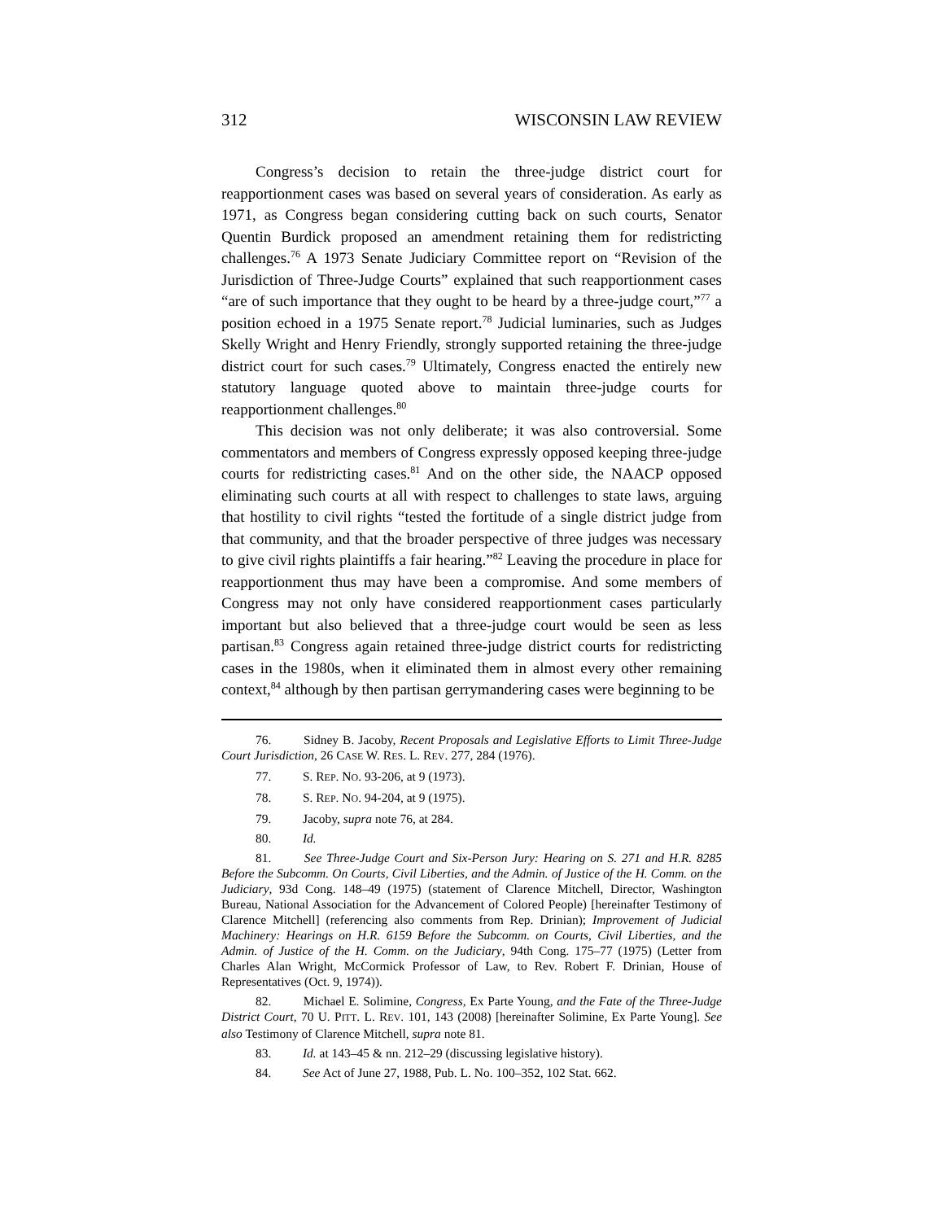312 WISCONSIN LAW REVIEW
Congress’s decision to retain the three-judge district court for reapportionment cases was based on several years of consideration. As early as 1971, as Congress began considering cutting back on such courts, Senator Quentin Burdick proposed an amendment retaining them for redistricting challenges.<sup>76</sup> A 1973 Senate Judiciary Committee report on “Revision of the Jurisdiction of Three-Judge Courts” explained that such reapportionment cases “are of such importance that they ought to be heard by a three-judge court,”<sup>77</sup> a position echoed in a 1975 Senate report.<sup>78</sup> Judicial luminaries, such as Judges Skelly Wright and Henry Friendly, strongly supported retaining the three-judge district court for such cases.<sup>79</sup> Ultimately, Congress enacted the entirely new statutory language quoted above to maintain three-judge courts for reapportionment challenges.<sup>80</sup>
This decision was not only deliberate; it was also controversial. Some commentators and members of Congress expressly opposed keeping three-judge courts for redistricting cases.<sup>81</sup> And on the other side, the NAACP opposed eliminating such courts at all with respect to challenges to state laws, arguing that hostility to civil rights “tested the fortitude of a single district judge from that community, and that the broader perspective of three judges was necessary to give civil rights plaintiffs a fair hearing.”<sup>82</sup> Leaving the procedure in place for reapportionment thus may have been a compromise. And some members of Congress may not only have considered reapportionment cases particularly important but also believed that a three-judge court would be seen as less partisan.<sup>83</sup> Congress again retained three-judge district courts for redistricting cases in the 1980s, when it eliminated them in almost every other remaining context,<sup>84</sup> although by then partisan gerrymandering cases were beginning to be
76. Sidney B. Jacoby, Recent Proposals and Legislative Efforts to Limit Three-Judge Court Jurisdiction, 26 CASE W. RES. L. REV. 277, 284 (1976).
77. S. REP. NO. 93-206, at 9 (1973).
78. S. REP. NO. 94-204, at 9 (1975).
79. Jacoby, supra note 76, at 284.
80. Id.
81. See Three-Judge Court and Six-Person Jury: Hearing on S. 271 and H.R. 8285 Before the Subcomm. On Courts, Civil Liberties, and the Admin. of Justice of the H. Comm. on the Judiciary, 93d Cong. 148–49 (1975) (statement of Clarence Mitchell, Director, Washington Bureau, National Association for the Advancement of Colored People) [hereinafter Testimony of Clarence Mitchell] (referencing also comments from Rep. Drinian); Improvement of Judicial Machinery: Hearings on H.R. 6159 Before the Subcomm. on Courts, Civil Liberties, and the Admin. of Justice of the H. Comm. on the Judiciary, 94th Cong. 175–77 (1975) (Letter from Charles Alan Wright, McCormick Professor of Law, to Rev. Robert F. Drinian, House of Representatives (Oct. 9, 1974)).
82. Michael E. Solimine, Congress, Ex Parte Young, and the Fate of the Three-Judge District Court, 70 U. PITT. L. REV. 101, 143 (2008) [hereinafter Solimine, Ex Parte Young]. See also Testimony of Clarence Mitchell, supra note 81.
83. Id. at 143–45 & nn. 212–29 (discussing legislative history).
84. See Act of June 27, 1988, Pub. L. No. 100–352, 102 Stat. 662.